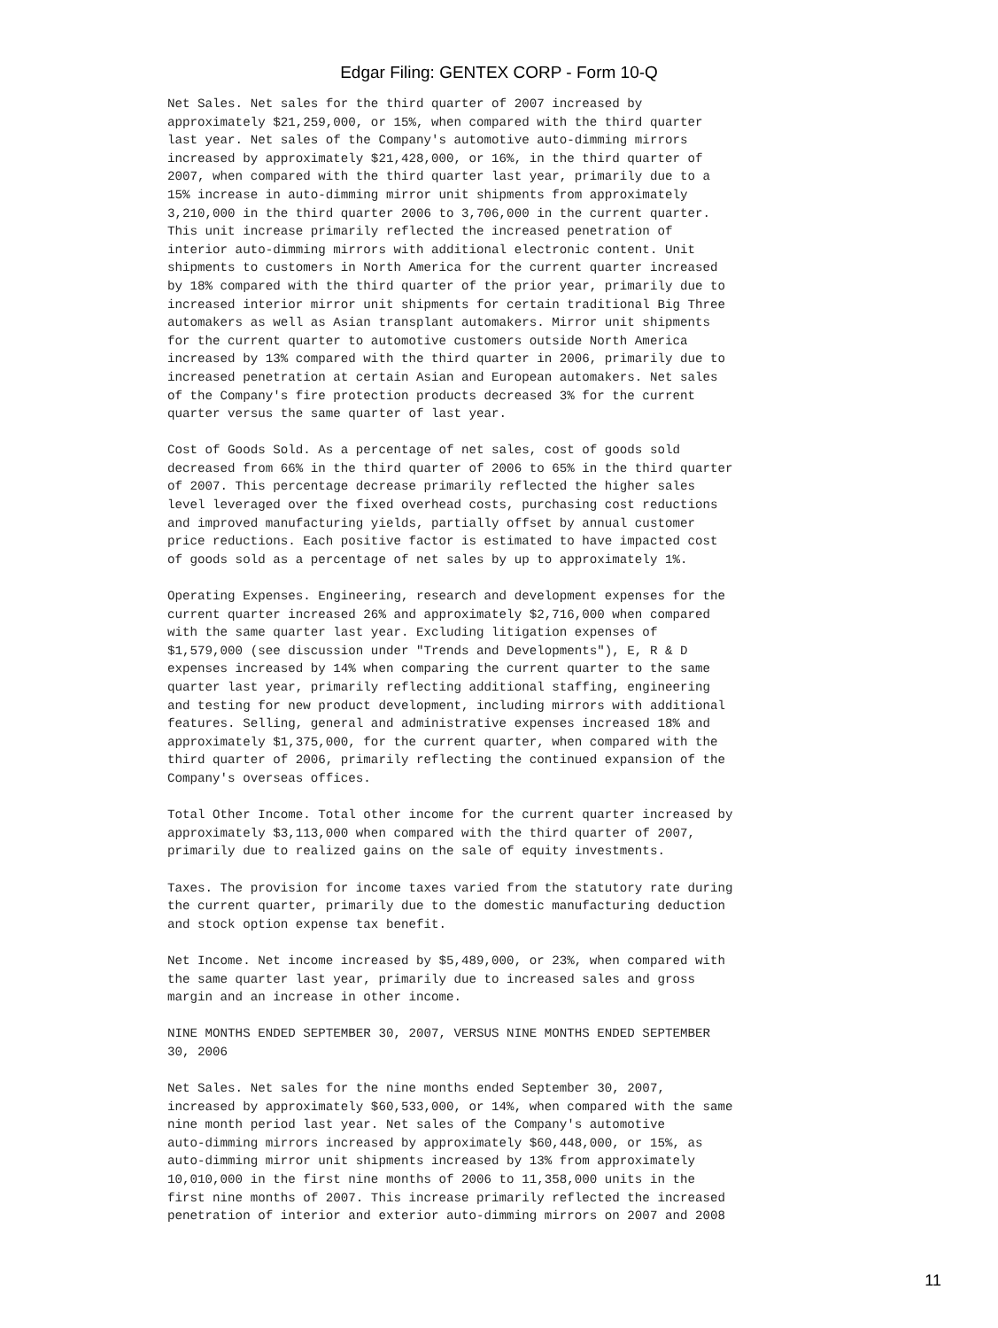Edgar Filing: GENTEX CORP - Form 10-Q
Net Sales. Net sales for the third quarter of 2007 increased by
approximately $21,259,000, or 15%, when compared with the third quarter
last year. Net sales of the Company's automotive auto-dimming mirrors
increased by approximately $21,428,000, or 16%, in the third quarter of
2007, when compared with the third quarter last year, primarily due to a
15% increase in auto-dimming mirror unit shipments from approximately
3,210,000 in the third quarter 2006 to 3,706,000 in the current quarter.
This unit increase primarily reflected the increased penetration of
interior auto-dimming mirrors with additional electronic content. Unit
shipments to customers in North America for the current quarter increased
by 18% compared with the third quarter of the prior year, primarily due to
increased interior mirror unit shipments for certain traditional Big Three
automakers as well as Asian transplant automakers. Mirror unit shipments
for the current quarter to automotive customers outside North America
increased by 13% compared with the third quarter in 2006, primarily due to
increased penetration at certain Asian and European automakers. Net sales
of the Company's fire protection products decreased 3% for the current
quarter versus the same quarter of last year.

Cost of Goods Sold. As a percentage of net sales, cost of goods sold
decreased from 66% in the third quarter of 2006 to 65% in the third quarter
of 2007. This percentage decrease primarily reflected the higher sales
level leveraged over the fixed overhead costs, purchasing cost reductions
and improved manufacturing yields, partially offset by annual customer
price reductions. Each positive factor is estimated to have impacted cost
of goods sold as a percentage of net sales by up to approximately 1%.

Operating Expenses. Engineering, research and development expenses for the
current quarter increased 26% and approximately $2,716,000 when compared
with the same quarter last year. Excluding litigation expenses of
$1,579,000 (see discussion under "Trends and Developments"), E, R & D
expenses increased by 14% when comparing the current quarter to the same
quarter last year, primarily reflecting additional staffing, engineering
and testing for new product development, including mirrors with additional
features. Selling, general and administrative expenses increased 18% and
approximately $1,375,000, for the current quarter, when compared with the
third quarter of 2006, primarily reflecting the continued expansion of the
Company's overseas offices.

Total Other Income. Total other income for the current quarter increased by
approximately $3,113,000 when compared with the third quarter of 2007,
primarily due to realized gains on the sale of equity investments.

Taxes. The provision for income taxes varied from the statutory rate during
the current quarter, primarily due to the domestic manufacturing deduction
and stock option expense tax benefit.

Net Income. Net income increased by $5,489,000, or 23%, when compared with
the same quarter last year, primarily due to increased sales and gross
margin and an increase in other income.

NINE MONTHS ENDED SEPTEMBER 30, 2007, VERSUS NINE MONTHS ENDED SEPTEMBER
30, 2006

Net Sales. Net sales for the nine months ended September 30, 2007,
increased by approximately $60,533,000, or 14%, when compared with the same
nine month period last year. Net sales of the Company's automotive
auto-dimming mirrors increased by approximately $60,448,000, or 15%, as
auto-dimming mirror unit shipments increased by 13% from approximately
10,010,000 in the first nine months of 2006 to 11,358,000 units in the
first nine months of 2007. This increase primarily reflected the increased
penetration of interior and exterior auto-dimming mirrors on 2007 and 2008
11